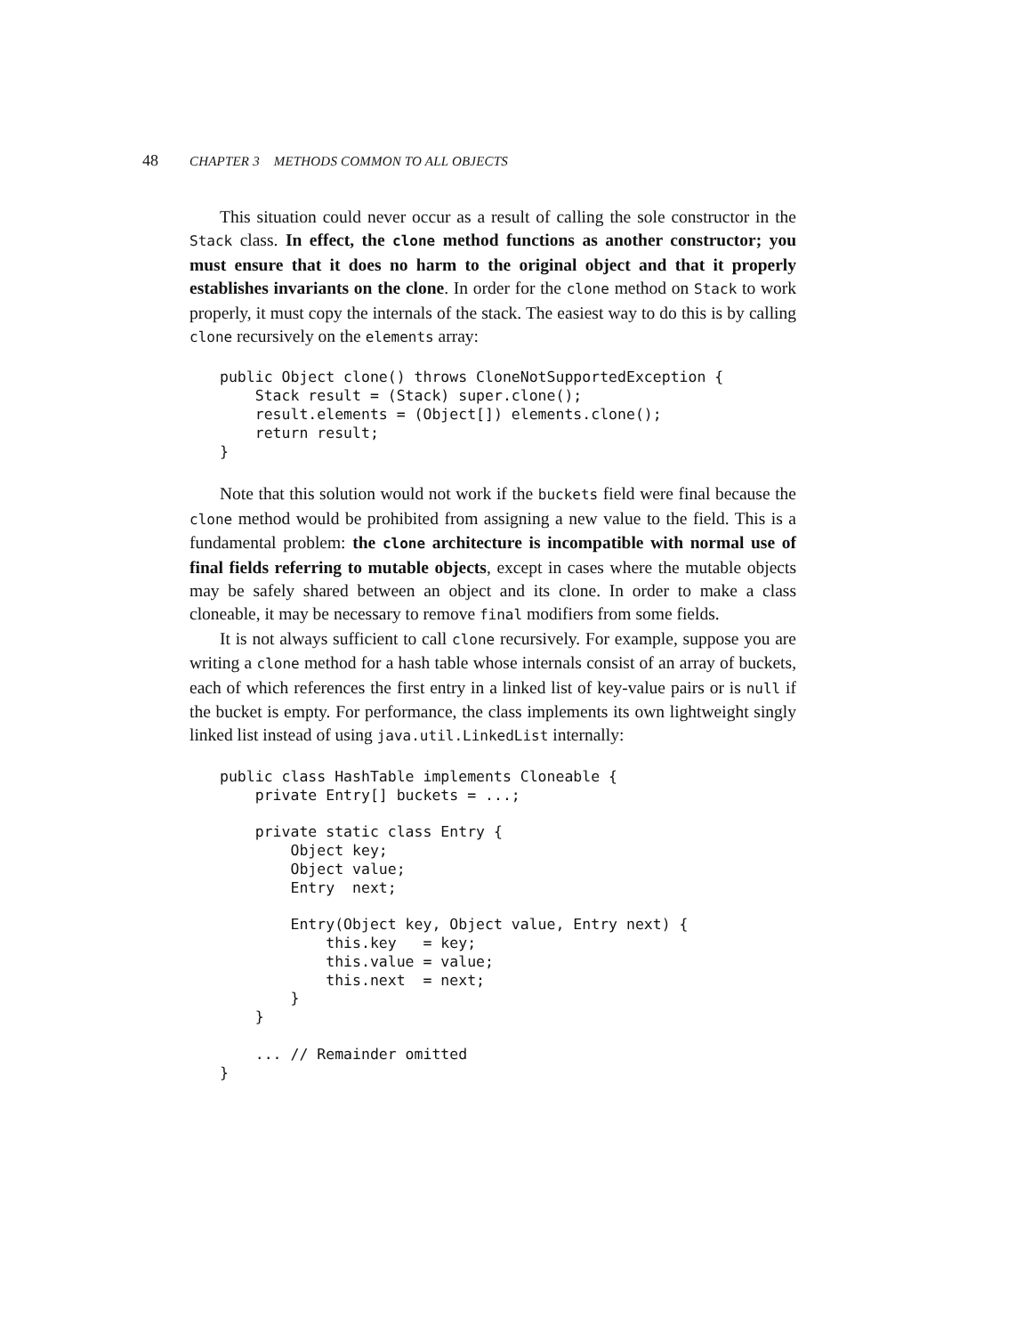48 CHAPTER 3 METHODS COMMON TO ALL OBJECTS
This situation could never occur as a result of calling the sole constructor in the Stack class. In effect, the clone method functions as another constructor; you must ensure that it does no harm to the original object and that it properly establishes invariants on the clone. In order for the clone method on Stack to work properly, it must copy the internals of the stack. The easiest way to do this is by calling clone recursively on the elements array:
public Object clone() throws CloneNotSupportedException {
    Stack result = (Stack) super.clone();
    result.elements = (Object[]) elements.clone();
    return result;
}
Note that this solution would not work if the buckets field were final because the clone method would be prohibited from assigning a new value to the field. This is a fundamental problem: the clone architecture is incompatible with normal use of final fields referring to mutable objects, except in cases where the mutable objects may be safely shared between an object and its clone. In order to make a class cloneable, it may be necessary to remove final modifiers from some fields.
It is not always sufficient to call clone recursively. For example, suppose you are writing a clone method for a hash table whose internals consist of an array of buckets, each of which references the first entry in a linked list of key-value pairs or is null if the bucket is empty. For performance, the class implements its own lightweight singly linked list instead of using java.util.LinkedList internally:
public class HashTable implements Cloneable {
    private Entry[] buckets = ...;

    private static class Entry {
        Object key;
        Object value;
        Entry  next;

        Entry(Object key, Object value, Entry next) {
            this.key   = key;
            this.value = value;
            this.next  = next;
        }
    }

    ... // Remainder omitted
}